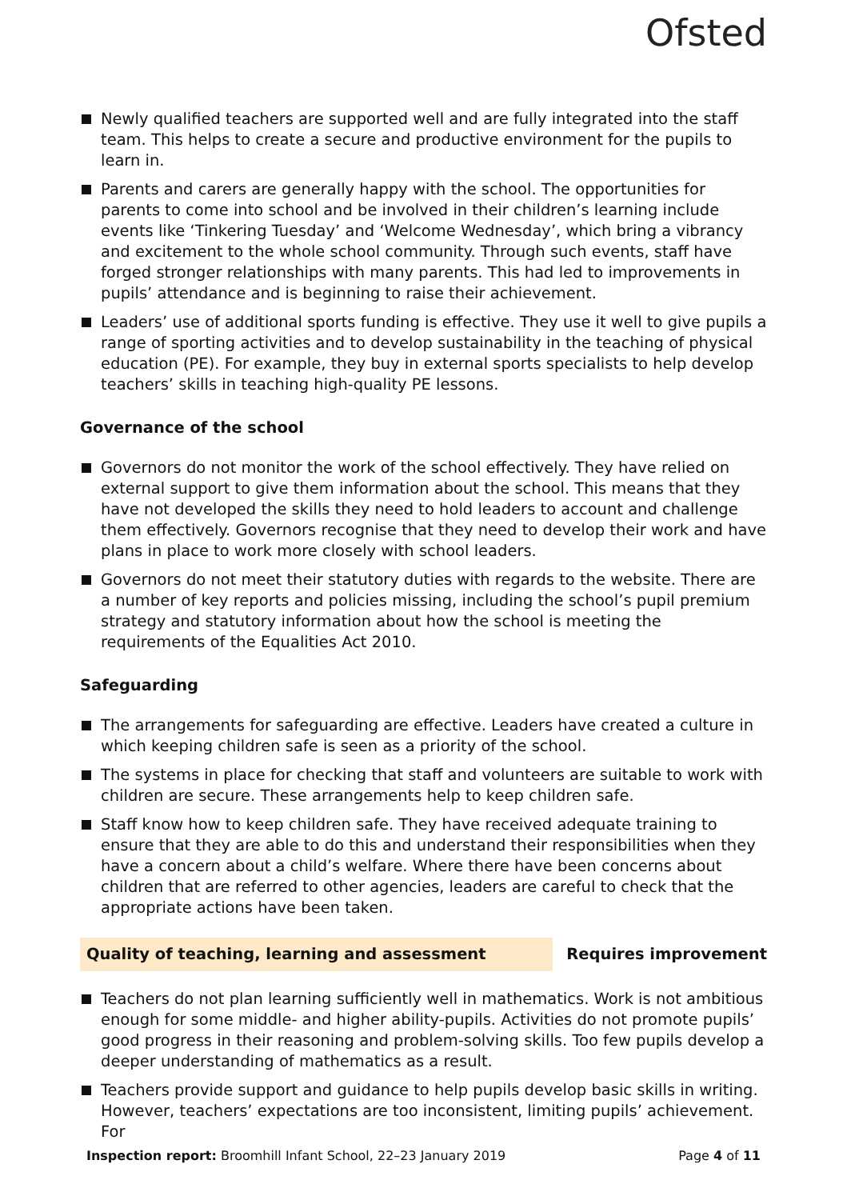Ofsted
Newly qualified teachers are supported well and are fully integrated into the staff team. This helps to create a secure and productive environment for the pupils to learn in.
Parents and carers are generally happy with the school. The opportunities for parents to come into school and be involved in their children’s learning include events like ‘Tinkering Tuesday’ and ‘Welcome Wednesday’, which bring a vibrancy and excitement to the whole school community. Through such events, staff have forged stronger relationships with many parents. This had led to improvements in pupils’ attendance and is beginning to raise their achievement.
Leaders’ use of additional sports funding is effective. They use it well to give pupils a range of sporting activities and to develop sustainability in the teaching of physical education (PE). For example, they buy in external sports specialists to help develop teachers’ skills in teaching high-quality PE lessons.
Governance of the school
Governors do not monitor the work of the school effectively. They have relied on external support to give them information about the school. This means that they have not developed the skills they need to hold leaders to account and challenge them effectively. Governors recognise that they need to develop their work and have plans in place to work more closely with school leaders.
Governors do not meet their statutory duties with regards to the website. There are a number of key reports and policies missing, including the school’s pupil premium strategy and statutory information about how the school is meeting the requirements of the Equalities Act 2010.
Safeguarding
The arrangements for safeguarding are effective. Leaders have created a culture in which keeping children safe is seen as a priority of the school.
The systems in place for checking that staff and volunteers are suitable to work with children are secure. These arrangements help to keep children safe.
Staff know how to keep children safe. They have received adequate training to ensure that they are able to do this and understand their responsibilities when they have a concern about a child’s welfare. Where there have been concerns about children that are referred to other agencies, leaders are careful to check that the appropriate actions have been taken.
Quality of teaching, learning and assessment Requires improvement
Teachers do not plan learning sufficiently well in mathematics. Work is not ambitious enough for some middle- and higher ability-pupils. Activities do not promote pupils’ good progress in their reasoning and problem-solving skills. Too few pupils develop a deeper understanding of mathematics as a result.
Teachers provide support and guidance to help pupils develop basic skills in writing. However, teachers’ expectations are too inconsistent, limiting pupils’ achievement. For
Inspection report: Broomhill Infant School, 22–23 January 2019
Page 4 of 11